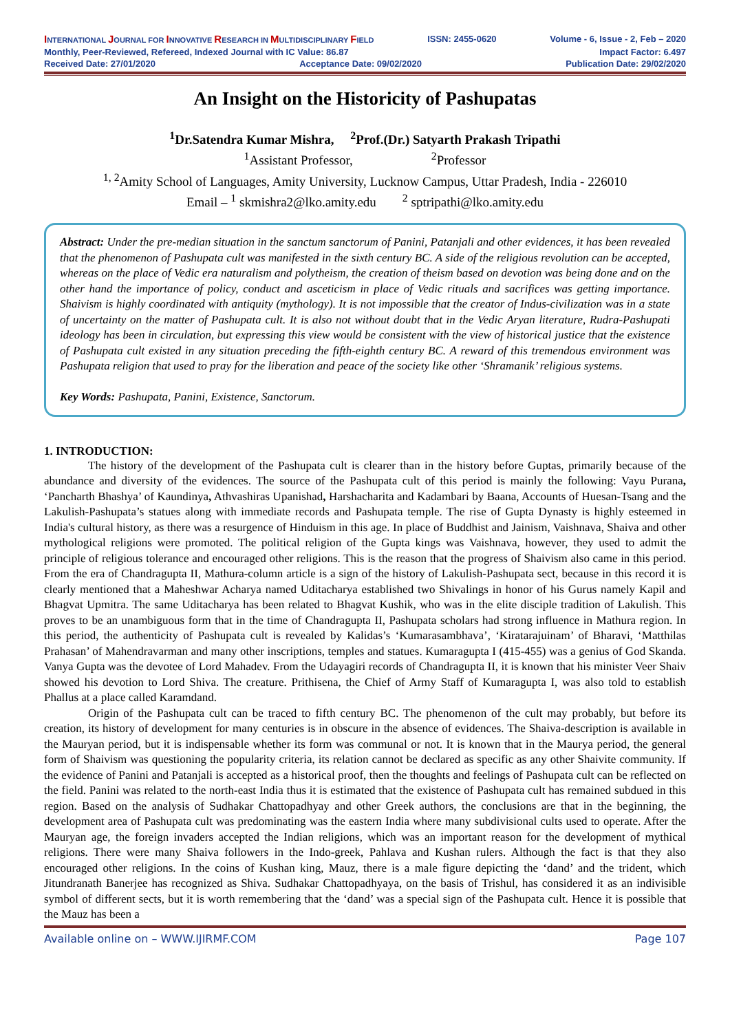INTERNATIONAL JOURNAL FOR INNOVATIVE RESEARCH IN MULTIDISCIPLINARY FIELD ISSN: 2455-0620 Volume - 6, Issue - 2, Feb – 2020
Monthly, Peer-Reviewed, Refereed, Indexed Journal with IC Value: 86.87 Impact Factor: 6.497
Received Date: 27/01/2020 Acceptance Date: 09/02/2020 Publication Date: 29/02/2020
An Insight on the Historicity of Pashupatas
<sup>1</sup> Dr.Satendra Kumar Mishra, <sup>2</sup>Prof.(Dr.) Satyarth Prakash Tripathi
<sup>1</sup> Assistant Professor, <sup>2</sup>Professor
<sup>1, 2</sup>Amity School of Languages, Amity University, Lucknow Campus, Uttar Pradesh, India - 226010
Email – <sup>1</sup> skmishra2@lko.amity.edu <sup>2</sup> sptripathi@lko.amity.edu
Abstract: Under the pre-median situation in the sanctum sanctorum of Panini, Patanjali and other evidences, it has been revealed that the phenomenon of Pashupata cult was manifested in the sixth century BC. A side of the religious revolution can be accepted, whereas on the place of Vedic era naturalism and polytheism, the creation of theism based on devotion was being done and on the other hand the importance of policy, conduct and asceticism in place of Vedic rituals and sacrifices was getting importance. Shaivism is highly coordinated with antiquity (mythology). It is not impossible that the creator of Indus-civilization was in a state of uncertainty on the matter of Pashupata cult. It is also not without doubt that in the Vedic Aryan literature, Rudra-Pashupati ideology has been in circulation, but expressing this view would be consistent with the view of historical justice that the existence of Pashupata cult existed in any situation preceding the fifth-eighth century BC. A reward of this tremendous environment was Pashupata religion that used to pray for the liberation and peace of the society like other ‘Shramanik’ religious systems.
Key Words: Pashupata, Panini, Existence, Sanctorum.
1. INTRODUCTION:
The history of the development of the Pashupata cult is clearer than in the history before Guptas, primarily because of the abundance and diversity of the evidences. The source of the Pashupata cult of this period is mainly the following: Vayu Purana, ‘Pancharth Bhashya’ of Kaundinya, Athvashiras Upanishad, Harshacharita and Kadambari by Baana, Accounts of Huesan-Tsang and the Lakulish-Pashupata’s statues along with immediate records and Pashupata temple. The rise of Gupta Dynasty is highly esteemed in India's cultural history, as there was a resurgence of Hinduism in this age. In place of Buddhist and Jainism, Vaishnava, Shaiva and other mythological religions were promoted. The political religion of the Gupta kings was Vaishnava, however, they used to admit the principle of religious tolerance and encouraged other religions. This is the reason that the progress of Shaivism also came in this period. From the era of Chandragupta II, Mathura-column article is a sign of the history of Lakulish-Pashupata sect, because in this record it is clearly mentioned that a Maheshwar Acharya named Uditacharya established two Shivalings in honor of his Gurus namely Kapil and Bhagvat Upmitra. The same Uditacharya has been related to Bhagvat Kushik, who was in the elite disciple tradition of Lakulish. This proves to be an unambiguous form that in the time of Chandragupta II, Pashupata scholars had strong influence in Mathura region. In this period, the authenticity of Pashupata cult is revealed by Kalidas’s ‘Kumarasambhava’, ‘Kiratarajuinam’ of Bharavi, ‘Matthilas Prahasan’ of Mahendravarman and many other inscriptions, temples and statues. Kumaragupta I (415-455) was a genius of God Skanda. Vanya Gupta was the devotee of Lord Mahadev. From the Udayagiri records of Chandragupta II, it is known that his minister Veer Shaiv showed his devotion to Lord Shiva. The creature. Prithisena, the Chief of Army Staff of Kumaragupta I, was also told to establish Phallus at a place called Karamdand.
Origin of the Pashupata cult can be traced to fifth century BC. The phenomenon of the cult may probably, but before its creation, its history of development for many centuries is in obscure in the absence of evidences. The Shaiva-description is available in the Mauryan period, but it is indispensable whether its form was communal or not. It is known that in the Maurya period, the general form of Shaivism was questioning the popularity criteria, its relation cannot be declared as specific as any other Shaivite community. If the evidence of Panini and Patanjali is accepted as a historical proof, then the thoughts and feelings of Pashupata cult can be reflected on the field. Panini was related to the north-east India thus it is estimated that the existence of Pashupata cult has remained subdued in this region. Based on the analysis of Sudhakar Chattopadhyay and other Greek authors, the conclusions are that in the beginning, the development area of Pashupata cult was predominating was the eastern India where many subdivisional cults used to operate. After the Mauryan age, the foreign invaders accepted the Indian religions, which was an important reason for the development of mythical religions. There were many Shaiva followers in the Indo-greek, Pahlava and Kushan rulers. Although the fact is that they also encouraged other religions. In the coins of Kushan king, Mauz, there is a male figure depicting the ‘dand’ and the trident, which Jitundranath Banerjee has recognized as Shiva. Sudhakar Chattopadhyaya, on the basis of Trishul, has considered it as an indivisible symbol of different sects, but it is worth remembering that the ‘dand’ was a special sign of the Pashupata cult. Hence it is possible that the Mauz has been a
Available online on – WWW.IJIRMF.COM Page 107